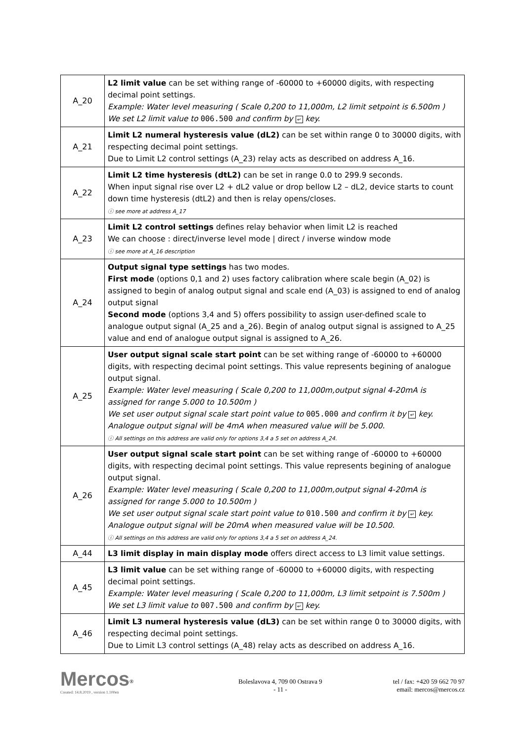| A_20 | L2 limit value can be set withing range of -60000 to +60000 digits, with respecting decimal point settings. Example: Water level measuring ( Scale 0,200 to 11,000m, L2 limit setpoint is 6.500m ) We set L2 limit value to 006.500 and confirm by ↵ key. |
| A_21 | Limit L2 numeral hysteresis value (dL2) can be set within range 0 to 30000 digits, with respecting decimal point settings. Due to Limit L2 control settings (A_23) relay acts as described on address A_16. |
| A_22 | Limit L2 time hysteresis (dtL2) can be set in range 0.0 to 299.9 seconds. When input signal rise over L2 + dL2 value or drop bellow L2 – dL2, device starts to count down time hysteresis (dtL2) and then is relay opens/closes. ⓘ see more at address A_17 |
| A_23 | Limit L2 control settings defines relay behavior when limit L2 is reached We can choose : direct/inverse level mode / direct / inverse window mode ⓘ see more at A_16 description |
| A_24 | Output signal type settings has two modes. First mode (options 0,1 and 2) uses factory calibration where scale begin (A_02) is assigned to begin of analog output signal and scale end (A_03) is assigned to end of analog output signal Second mode (options 3,4 and 5) offers possibility to assign user-defined scale to analogue output signal (A_25 and a_26). Begin of analog output signal is assigned to A_25 value and end of analogue output signal is assigned to A_26. |
| A_25 | User output signal scale start point can be set withing range of -60000 to +60000 digits, with respecting decimal point settings. This value represents begining of analogue output signal. Example: Water level measuring ( Scale 0,200 to 11,000m,output signal 4-20mA is assigned for range 5.000 to 10.500m ) We set user output signal scale start point value to 005.000 and confirm it by ↵ key. Analogue output signal will be 4mA when measured value will be 5.000. ⓘ All settings on this address are valid only for options 3,4 a 5 set on address A_24. |
| A_26 | User output signal scale start point can be set withing range of -60000 to +60000 digits, with respecting decimal point settings. This value represents begining of analogue output signal. Example: Water level measuring ( Scale 0,200 to 11,000m,output signal 4-20mA is assigned for range 5.000 to 10.500m ) We set user output signal scale start point value to 010.500 and confirm it by ↵ key. Analogue output signal will be 20mA when measured value will be 10.500. ⓘ All settings on this address are valid only for options 3,4 a 5 set on address A_24. |
| A_44 | L3 limit display in main display mode offers direct access to L3 limit value settings. |
| A_45 | L3 limit value can be set withing range of -60000 to +60000 digits, with respecting decimal point settings. Example: Water level measuring ( Scale 0,200 to 11,000m, L3 limit setpoint is 7.500m ) We set L3 limit value to 007.500 and confirm by ↵ key. |
| A_46 | Limit L3 numeral hysteresis value (dL3) can be set within range 0 to 30000 digits, with respecting decimal point settings. Due to Limit L3 control settings (A_48) relay acts as described on address A_16. |
Mercos<sup>®</sup>
Created: 14.8.2019 , version 1.100en
Boleslavova 4, 709 00 Ostrava 9
- 11 -
tel / fax: +420 59 662 70 97
email: mercos@mercos.cz